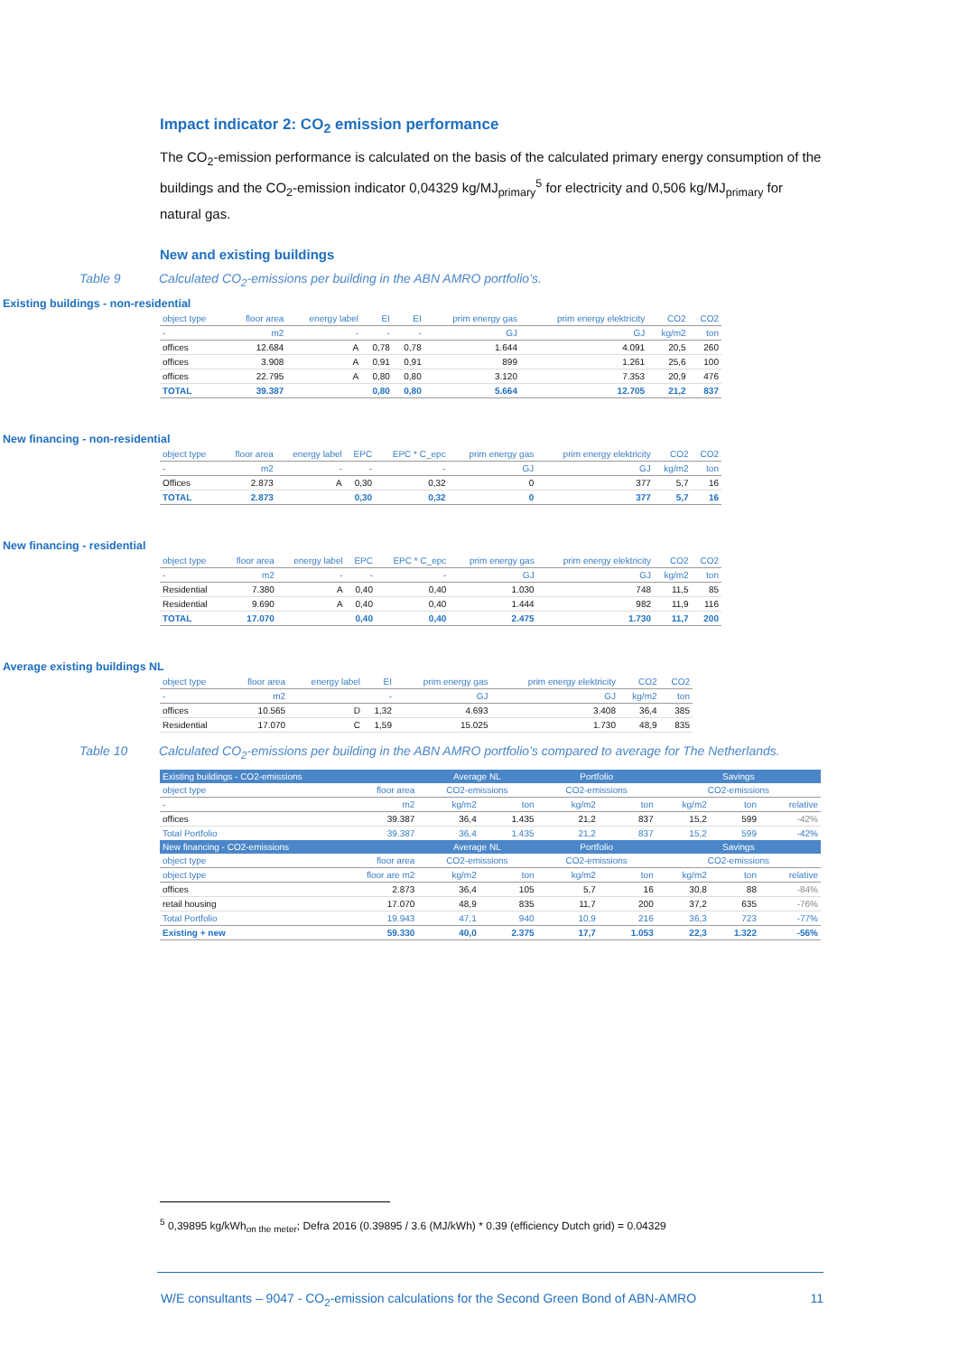Impact indicator 2: CO<sub>2</sub> emission performance
The CO<sub>2</sub>-emission performance is calculated on the basis of the calculated primary energy consumption of the buildings and the CO<sub>2</sub>-emission indicator 0,04329 kg/MJ<sub>primary</sub><sup>5</sup> for electricity and 0,506 kg/MJ<sub>primary</sub> for natural gas.
New and existing buildings
Table 9 Calculated CO<sub>2</sub>-emissions per building in the ABN AMRO portfolio’s.
Existing buildings - non-residential
| object type | floor area | energy label | EI | EI | prim energy gas | prim energy elektricity | CO2 | CO2 |
| --- | --- | --- | --- | --- | --- | --- | --- | --- |
| - | m2 | - | - | - | GJ | GJ | kg/m2 | ton |
| offices | 12.684 | A | 0,78 | 0,78 | 1.644 | 4.091 | 20,5 | 260 |
| offices | 3.908 | A | 0,91 | 0,91 | 899 | 1.261 | 25,6 | 100 |
| offices | 22.795 | A | 0,80 | 0,80 | 3.120 | 7.353 | 20,9 | 476 |
| TOTAL | 39.387 | | 0,80 | 0,80 | 5.664 | 12.705 | 21,2 | 837 |
New financing - non-residential
| object type | floor area | energy label | EPC | EPC * C_epc | prim energy gas | prim energy elektricity | CO2 | CO2 |
| --- | --- | --- | --- | --- | --- | --- | --- | --- |
| - | m2 | - | - | - | GJ | GJ | kg/m2 | ton |
| Offices | 2.873 | A | 0,30 | 0,32 | 0 | 377 | 5,7 | 16 |
| TOTAL | 2.873 | | 0,30 | 0,32 | 0 | 377 | 5,7 | 16 |
New financing - residential
| object type | floor area | energy label | EPC | EPC * C_epc | prim energy gas | prim energy elektricity | CO2 | CO2 |
| --- | --- | --- | --- | --- | --- | --- | --- | --- |
| - | m2 | - | - | - | GJ | GJ | kg/m2 | ton |
| Residential | 7.380 | A | 0,40 | 0,40 | 1.030 | 748 | 11,5 | 85 |
| Residential | 9.690 | A | 0,40 | 0,40 | 1.444 | 982 | 11,9 | 116 |
| TOTAL | 17.070 | | 0,40 | 0,40 | 2.475 | 1.730 | 11,7 | 200 |
Average existing buildings NL
| object type | floor area | energy label | EI | prim energy gas | prim energy elektricity | CO2 | CO2 |
| --- | --- | --- | --- | --- | --- | --- | --- |
| - | m2 | | - | GJ | GJ | kg/m2 | ton |
| offices | 10.565 | D | 1,32 | 4.693 | 3.408 | 36,4 | 385 |
| Residential | 17.070 | C | 1,59 | 15.025 | 1.730 | 48,9 | 835 |
Table 10 Calculated CO<sub>2</sub>-emissions per building in the ABN AMRO portfolio’s compared to average for The Netherlands.
| Existing buildings - CO2-emissions | | Average NL | | Portfolio | | Savings | | |
| --- | --- | --- | --- | --- | --- | --- | --- | --- |
| object type | floor area | CO2-emissions | | CO2-emissions | | CO2-emissions | | |
| - | m2 | kg/m2 | ton | kg/m2 | ton | kg/m2 | ton | relative |
| offices | 39.387 | 36,4 | 1.435 | 21,2 | 837 | 15,2 | 599 | -42% |
| Total Portfolio | 39.387 | 36,4 | 1.435 | 21,2 | 837 | 15,2 | 599 | -42% |
| New financing - CO2-emissions | | Average NL | | Portfolio | | Savings | | |
| object type | floor area | CO2-emissions | | CO2-emissions | | CO2-emissions | | |
| object type | floor are m2 | kg/m2 | ton | kg/m2 | ton | kg/m2 | ton | relative |
| offices | 2.873 | 36,4 | 105 | 5,7 | 16 | 30,8 | 88 | -84% |
| retail housing | 17.070 | 48,9 | 835 | 11,7 | 200 | 37,2 | 635 | -76% |
| Total Portfolio | 19.943 | 47,1 | 940 | 10,9 | 216 | 36,3 | 723 | -77% |
| Existing + new | 59.330 | 40,0 | 2.375 | 17,7 | 1.053 | 22,3 | 1.322 | -56% |
<sup>5</sup> 0,39895 kg/kWh<sub>on the meter</sub>; Defra 2016 (0.39895 / 3.6 (MJ/kWh) * 0.39 (efficiency Dutch grid) = 0.04329
W/E consultants – 9047 - CO<sub>2</sub>-emission calculations for the Second Green Bond of ABN-AMRO 11